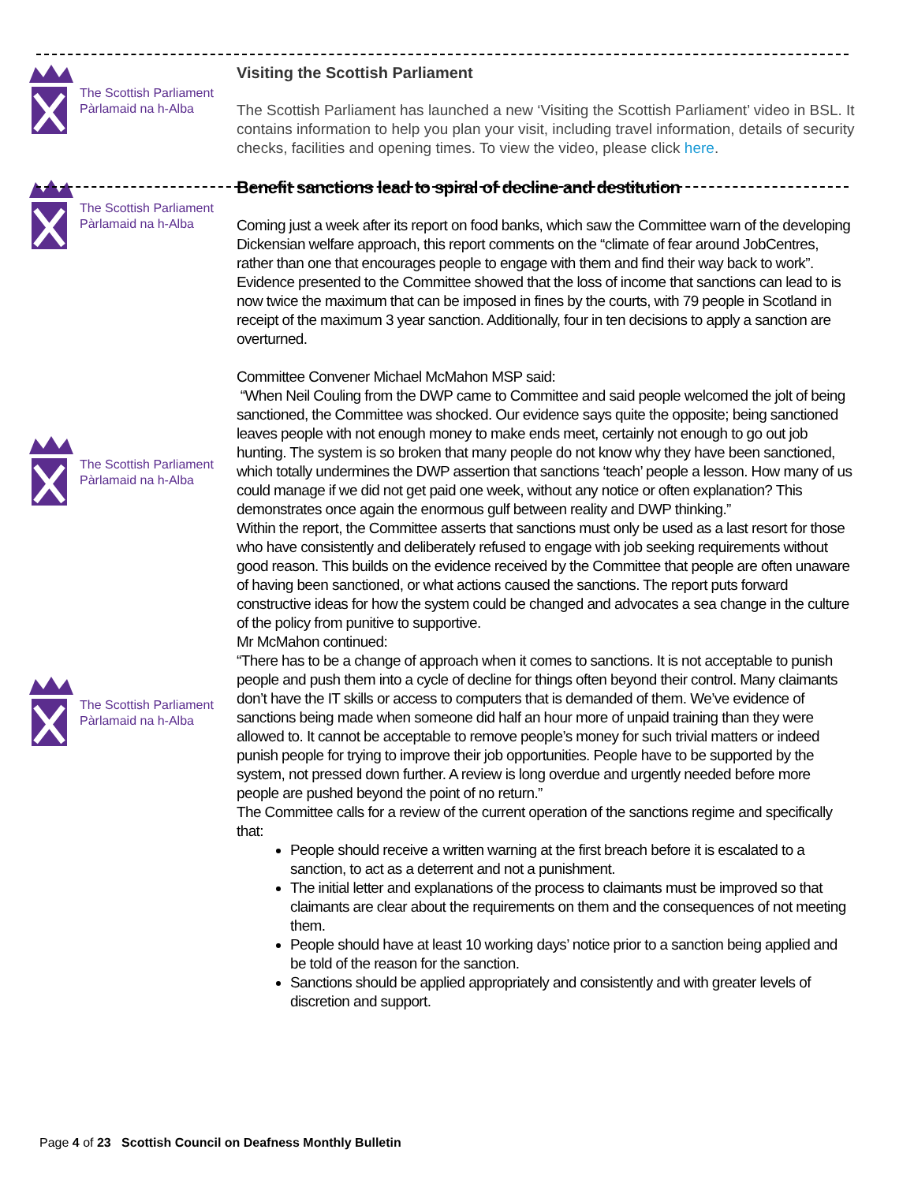The Scottish Parliament
Pàrlamaid na h-Alba
Visiting the Scottish Parliament
The Scottish Parliament has launched a new ‘Visiting the Scottish Parliament’ video in BSL. It contains information to help you plan your visit, including travel information, details of security checks, facilities and opening times. To view the video, please click here.
The Scottish Parliament
Pàrlamaid na h-Alba
The Scottish Parliament
Pàrlamaid na h-Alba
The Scottish Parliament
Pàrlamaid na h-Alba
Benefit sanctions lead to spiral of decline and destitution
Coming just a week after its report on food banks, which saw the Committee warn of the developing Dickensian welfare approach, this report comments on the “climate of fear around JobCentres, rather than one that encourages people to engage with them and find their way back to work”.
Evidence presented to the Committee showed that the loss of income that sanctions can lead to is now twice the maximum that can be imposed in fines by the courts, with 79 people in Scotland in receipt of the maximum 3 year sanction. Additionally, four in ten decisions to apply a sanction are overturned.
Committee Convener Michael McMahon MSP said:
“When Neil Couling from the DWP came to Committee and said people welcomed the jolt of being sanctioned, the Committee was shocked. Our evidence says quite the opposite; being sanctioned leaves people with not enough money to make ends meet, certainly not enough to go out job hunting. The system is so broken that many people do not know why they have been sanctioned, which totally undermines the DWP assertion that sanctions ‘teach’ people a lesson. How many of us could manage if we did not get paid one week, without any notice or often explanation? This demonstrates once again the enormous gulf between reality and DWP thinking.”
Within the report, the Committee asserts that sanctions must only be used as a last resort for those who have consistently and deliberately refused to engage with job seeking requirements without good reason. This builds on the evidence received by the Committee that people are often unaware of having been sanctioned, or what actions caused the sanctions. The report puts forward constructive ideas for how the system could be changed and advocates a sea change in the culture of the policy from punitive to supportive.
Mr McMahon continued:
“There has to be a change of approach when it comes to sanctions. It is not acceptable to punish people and push them into a cycle of decline for things often beyond their control. Many claimants don’t have the IT skills or access to computers that is demanded of them. We’ve evidence of sanctions being made when someone did half an hour more of unpaid training than they were allowed to. It cannot be acceptable to remove people’s money for such trivial matters or indeed punish people for trying to improve their job opportunities. People have to be supported by the system, not pressed down further. A review is long overdue and urgently needed before more people are pushed beyond the point of no return.”
The Committee calls for a review of the current operation of the sanctions regime and specifically that:
People should receive a written warning at the first breach before it is escalated to a sanction, to act as a deterrent and not a punishment.
The initial letter and explanations of the process to claimants must be improved so that claimants are clear about the requirements on them and the consequences of not meeting them.
People should have at least 10 working days’ notice prior to a sanction being applied and be told of the reason for the sanction.
Sanctions should be applied appropriately and consistently and with greater levels of discretion and support.
Page 4 of 23 Scottish Council on Deafness Monthly Bulletin